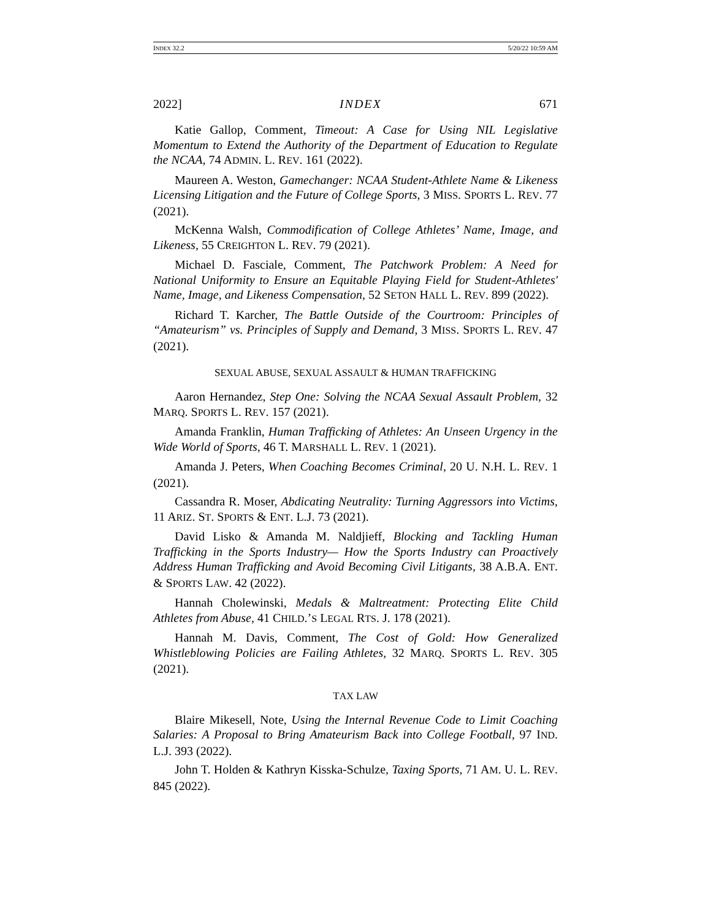INDEX 32.2 5/20/22 10:59 AM
2022] INDEX 671
Katie Gallop, Comment, Timeout: A Case for Using NIL Legislative Momentum to Extend the Authority of the Department of Education to Regulate the NCAA, 74 ADMIN. L. REV. 161 (2022).
Maureen A. Weston, Gamechanger: NCAA Student-Athlete Name & Likeness Licensing Litigation and the Future of College Sports, 3 MISS. SPORTS L. REV. 77 (2021).
McKenna Walsh, Commodification of College Athletes’ Name, Image, and Likeness, 55 CREIGHTON L. REV. 79 (2021).
Michael D. Fasciale, Comment, The Patchwork Problem: A Need for National Uniformity to Ensure an Equitable Playing Field for Student-Athletes' Name, Image, and Likeness Compensation, 52 SETON HALL L. REV. 899 (2022).
Richard T. Karcher, The Battle Outside of the Courtroom: Principles of “Amateurism” vs. Principles of Supply and Demand, 3 MISS. SPORTS L. REV. 47 (2021).
SEXUAL ABUSE, SEXUAL ASSAULT & HUMAN TRAFFICKING
Aaron Hernandez, Step One: Solving the NCAA Sexual Assault Problem, 32 MARQ. SPORTS L. REV. 157 (2021).
Amanda Franklin, Human Trafficking of Athletes: An Unseen Urgency in the Wide World of Sports, 46 T. MARSHALL L. REV. 1 (2021).
Amanda J. Peters, When Coaching Becomes Criminal, 20 U. N.H. L. REV. 1 (2021).
Cassandra R. Moser, Abdicating Neutrality: Turning Aggressors into Victims, 11 ARIZ. ST. SPORTS & ENT. L.J. 73 (2021).
David Lisko & Amanda M. Naldjieff, Blocking and Tackling Human Trafficking in the Sports Industry— How the Sports Industry can Proactively Address Human Trafficking and Avoid Becoming Civil Litigants, 38 A.B.A. ENT. & SPORTS LAW. 42 (2022).
Hannah Cholewinski, Medals & Maltreatment: Protecting Elite Child Athletes from Abuse, 41 CHILD.’S LEGAL RTS. J. 178 (2021).
Hannah M. Davis, Comment, The Cost of Gold: How Generalized Whistleblowing Policies are Failing Athletes, 32 MARQ. SPORTS L. REV. 305 (2021).
TAX LAW
Blaire Mikesell, Note, Using the Internal Revenue Code to Limit Coaching Salaries: A Proposal to Bring Amateurism Back into College Football, 97 IND. L.J. 393 (2022).
John T. Holden & Kathryn Kisska-Schulze, Taxing Sports, 71 AM. U. L. REV. 845 (2022).